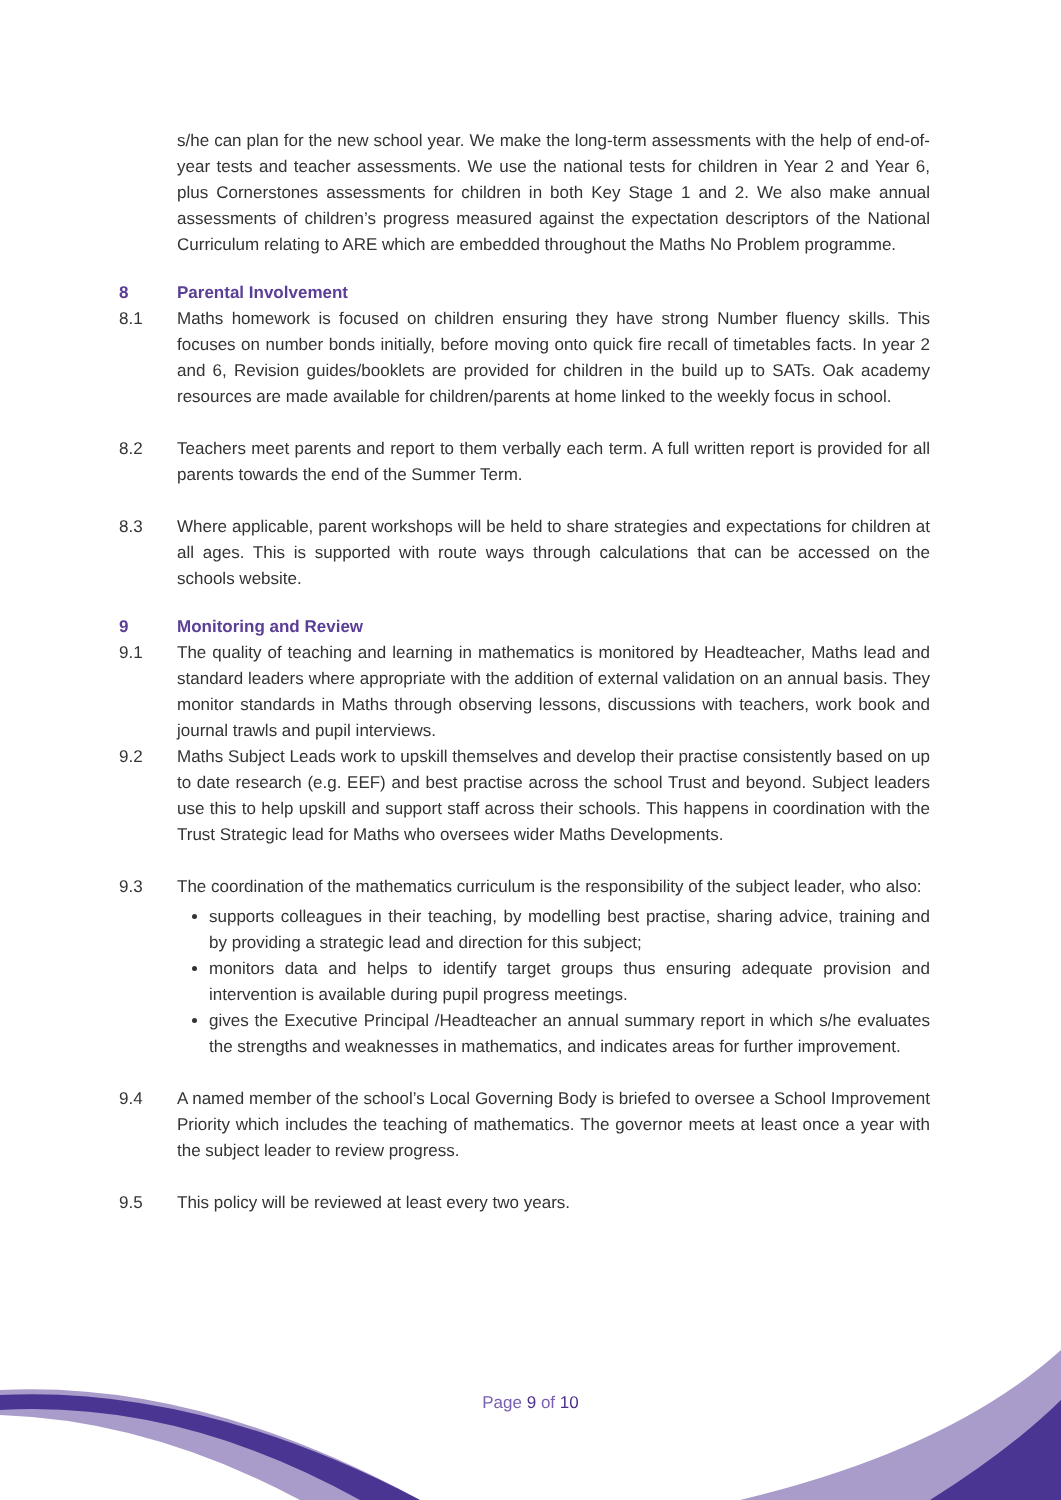s/he can plan for the new school year. We make the long-term assessments with the help of end-of-year tests and teacher assessments. We use the national tests for children in Year 2 and Year 6, plus Cornerstones assessments for children in both Key Stage 1 and 2. We also make annual assessments of children’s progress measured against the expectation descriptors of the National Curriculum relating to ARE which are embedded throughout the Maths No Problem programme.
8 Parental Involvement
8.1 Maths homework is focused on children ensuring they have strong Number fluency skills. This focuses on number bonds initially, before moving onto quick fire recall of timetables facts. In year 2 and 6, Revision guides/booklets are provided for children in the build up to SATs. Oak academy resources are made available for children/parents at home linked to the weekly focus in school.
8.2 Teachers meet parents and report to them verbally each term. A full written report is provided for all parents towards the end of the Summer Term.
8.3 Where applicable, parent workshops will be held to share strategies and expectations for children at all ages. This is supported with route ways through calculations that can be accessed on the schools website.
9 Monitoring and Review
9.1 The quality of teaching and learning in mathematics is monitored by Headteacher, Maths lead and standard leaders where appropriate with the addition of external validation on an annual basis. They monitor standards in Maths through observing lessons, discussions with teachers, work book and journal trawls and pupil interviews.
9.2 Maths Subject Leads work to upskill themselves and develop their practise consistently based on up to date research (e.g. EEF) and best practise across the school Trust and beyond. Subject leaders use this to help upskill and support staff across their schools. This happens in coordination with the Trust Strategic lead for Maths who oversees wider Maths Developments.
9.3 The coordination of the mathematics curriculum is the responsibility of the subject leader, who also:
supports colleagues in their teaching, by modelling best practise, sharing advice, training and by providing a strategic lead and direction for this subject;
monitors data and helps to identify target groups thus ensuring adequate provision and intervention is available during pupil progress meetings.
gives the Executive Principal /Headteacher an annual summary report in which s/he evaluates the strengths and weaknesses in mathematics, and indicates areas for further improvement.
9.4 A named member of the school’s Local Governing Body is briefed to oversee a School Improvement Priority which includes the teaching of mathematics. The governor meets at least once a year with the subject leader to review progress.
9.5 This policy will be reviewed at least every two years.
Page 9 of 10